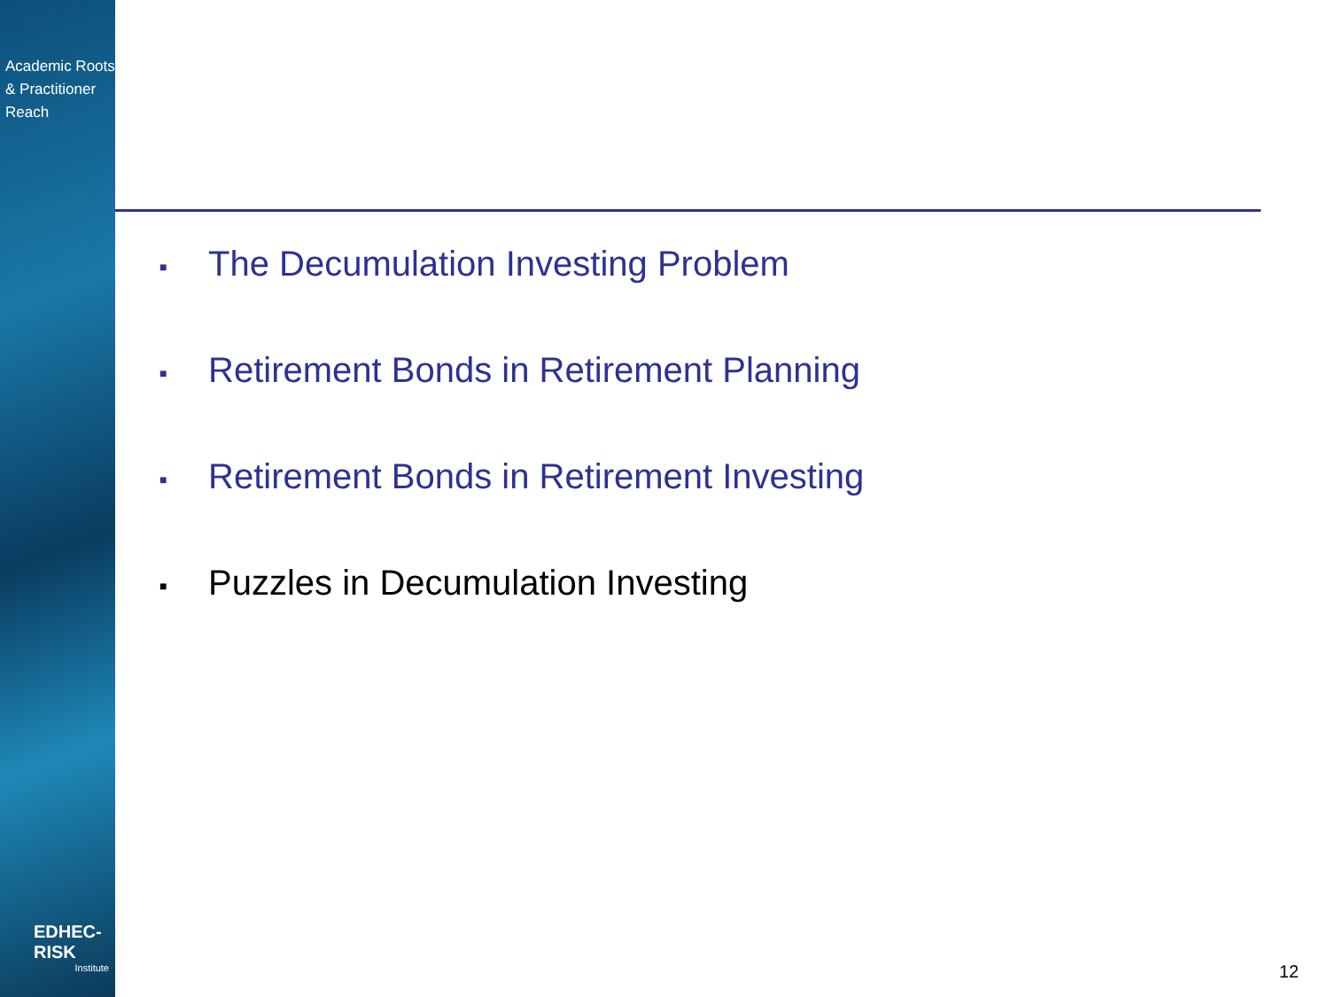Academic Roots
& Practitioner Reach
EDHEC-RISK
Institute
■ The Decumulation Investing Problem
■ Retirement Bonds in Retirement Planning
■ Retirement Bonds in Retirement Investing
■ Puzzles in Decumulation Investing
12